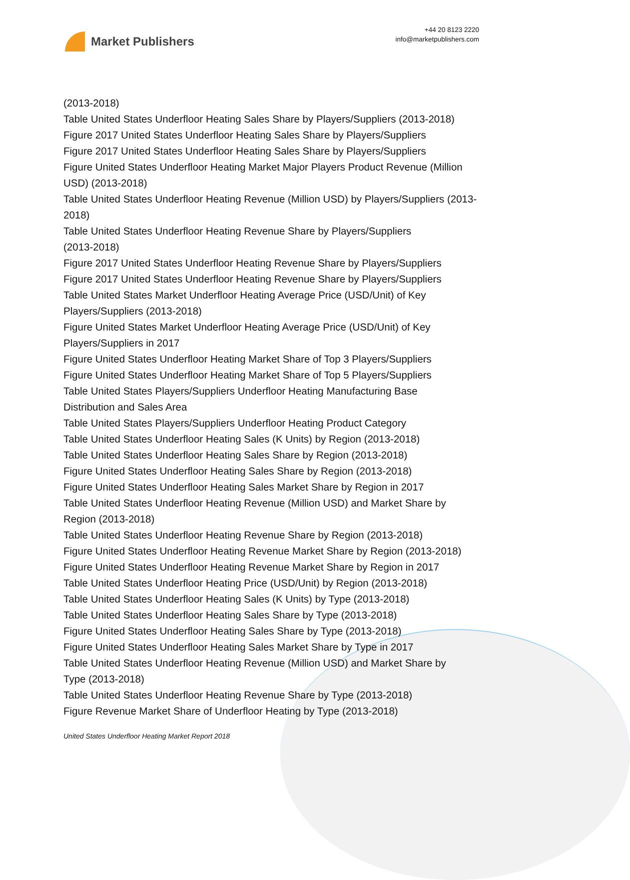Market Publishers
+44 20 8123 2220
info@marketpublishers.com
(2013-2018)
Table United States Underfloor Heating Sales Share by Players/Suppliers (2013-2018)
Figure 2017 United States Underfloor Heating Sales Share by Players/Suppliers
Figure 2017 United States Underfloor Heating Sales Share by Players/Suppliers
Figure United States Underfloor Heating Market Major Players Product Revenue (Million USD) (2013-2018)
Table United States Underfloor Heating Revenue (Million USD) by Players/Suppliers (2013-2018)
Table United States Underfloor Heating Revenue Share by Players/Suppliers
(2013-2018)
Figure 2017 United States Underfloor Heating Revenue Share by Players/Suppliers
Figure 2017 United States Underfloor Heating Revenue Share by Players/Suppliers
Table United States Market Underfloor Heating Average Price (USD/Unit) of Key
Players/Suppliers (2013-2018)
Figure United States Market Underfloor Heating Average Price (USD/Unit) of Key
Players/Suppliers in 2017
Figure United States Underfloor Heating Market Share of Top 3 Players/Suppliers
Figure United States Underfloor Heating Market Share of Top 5 Players/Suppliers
Table United States Players/Suppliers Underfloor Heating Manufacturing Base
Distribution and Sales Area
Table United States Players/Suppliers Underfloor Heating Product Category
Table United States Underfloor Heating Sales (K Units) by Region (2013-2018)
Table United States Underfloor Heating Sales Share by Region (2013-2018)
Figure United States Underfloor Heating Sales Share by Region (2013-2018)
Figure United States Underfloor Heating Sales Market Share by Region in 2017
Table United States Underfloor Heating Revenue (Million USD) and Market Share by
Region (2013-2018)
Table United States Underfloor Heating Revenue Share by Region (2013-2018)
Figure United States Underfloor Heating Revenue Market Share by Region (2013-2018)
Figure United States Underfloor Heating Revenue Market Share by Region in 2017
Table United States Underfloor Heating Price (USD/Unit) by Region (2013-2018)
Table United States Underfloor Heating Sales (K Units) by Type (2013-2018)
Table United States Underfloor Heating Sales Share by Type (2013-2018)
Figure United States Underfloor Heating Sales Share by Type (2013-2018)
Figure United States Underfloor Heating Sales Market Share by Type in 2017
Table United States Underfloor Heating Revenue (Million USD) and Market Share by
Type (2013-2018)
Table United States Underfloor Heating Revenue Share by Type (2013-2018)
Figure Revenue Market Share of Underfloor Heating by Type (2013-2018)
United States Underfloor Heating Market Report 2018